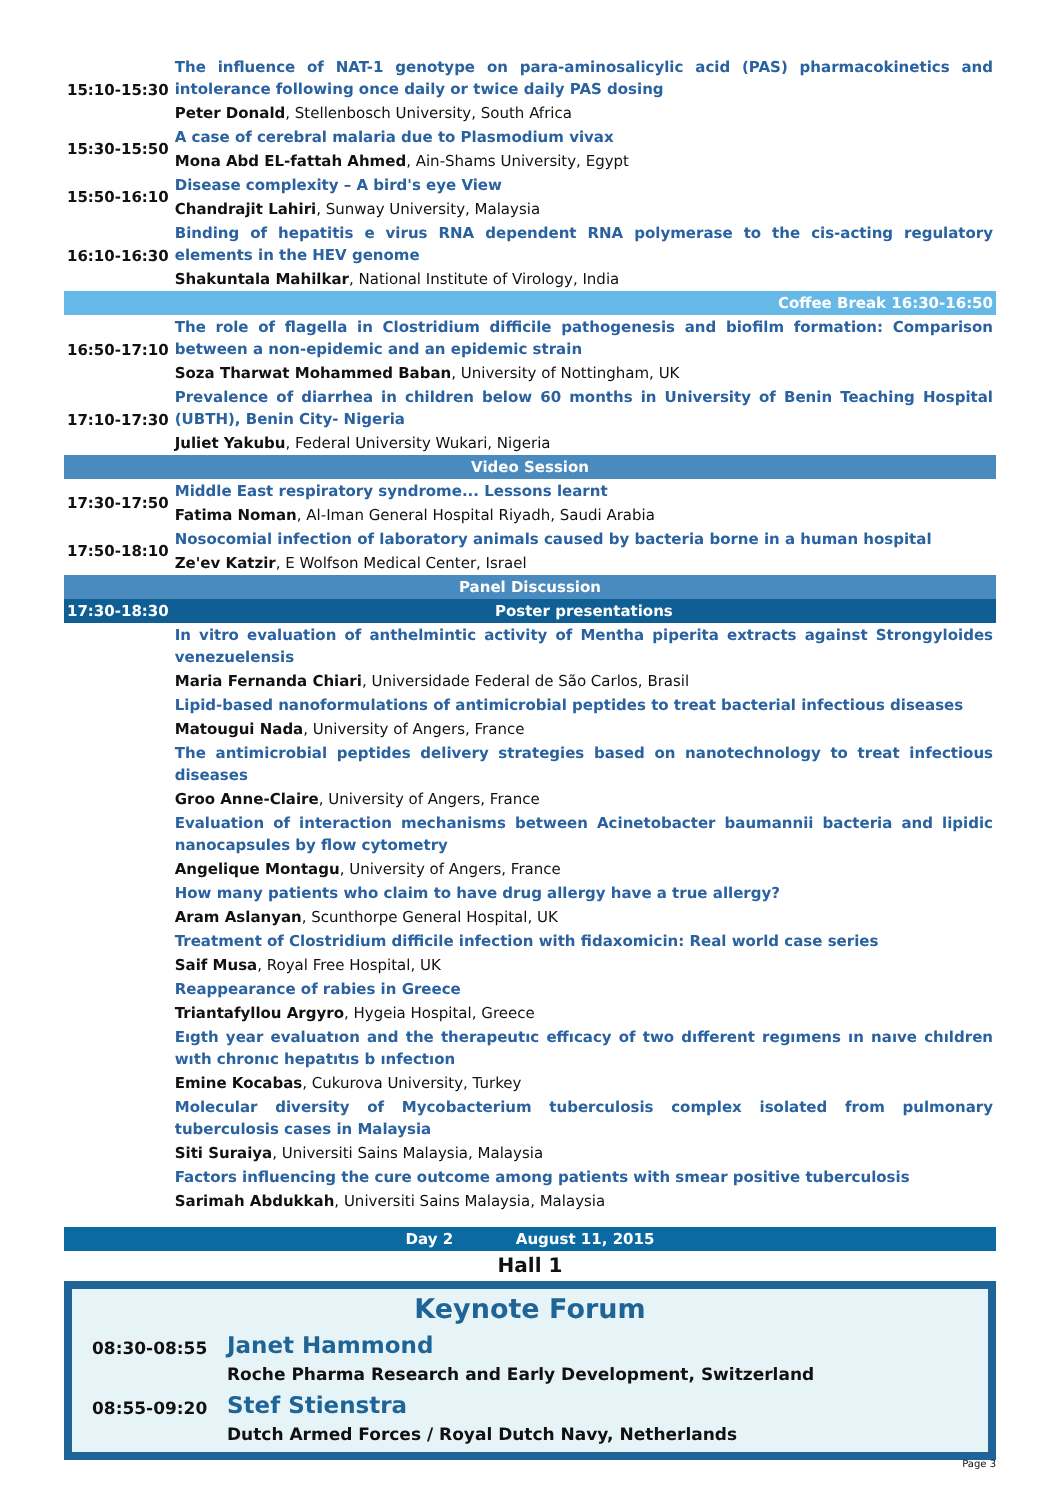| 15:10-15:30 | The influence of NAT-1 genotype on para-aminosalicylic acid (PAS) pharmacokinetics and intolerance following once daily or twice daily PAS dosing |
| | Peter Donald , Stellenbosch University, South Africa |
| 15:30-15:50 | A case of cerebral malaria due to Plasmodium vivax |
| | Mona Abd EL-fattah Ahmed , Ain-Shams University, Egypt |
| 15:50-16:10 | Disease complexity – A bird's eye View |
| | Chandrajit Lahiri , Sunway University, Malaysia |
| 16:10-16:30 | Binding of hepatitis e virus RNA dependent RNA polymerase to the cis-acting regulatory elements in the HEV genome |
| | Shakuntala Mahilkar , National Institute of Virology, India |
| Coffee Break 16:30-16:50 | |
| 16:50-17:10 | The role of flagella in Clostridium difficile pathogenesis and biofilm formation: Comparison between a non-epidemic and an epidemic strain |
| | Soza Tharwat Mohammed Baban , University of Nottingham, UK |
| 17:10-17:30 | Prevalence of diarrhea in children below 60 months in University of Benin Teaching Hospital (UBTH), Benin City- Nigeria |
| | Juliet Yakubu , Federal University Wukari, Nigeria |
| Video Session | |
| 17:30-17:50 | Middle East respiratory syndrome... Lessons learnt |
| | Fatima Noman , Al-Iman General Hospital Riyadh, Saudi Arabia |
| 17:50-18:10 | Nosocomial infection of laboratory animals caused by bacteria borne in a human hospital |
| | Ze'ev Katzir , E Wolfson Medical Center, Israel |
| Panel Discussion | |
| 17:30-18:30 | Poster presentations |
| | In vitro evaluation of anthelmintic activity of Mentha piperita extracts against Strongyloides venezuelensis |
| | Maria Fernanda Chiari , Universidade Federal de São Carlos, Brasil |
| | Lipid-based nanoformulations of antimicrobial peptides to treat bacterial infectious diseases |
| | Matougui Nada , University of Angers, France |
| | The antimicrobial peptides delivery strategies based on nanotechnology to treat infectious diseases |
| | Groo Anne-Claire , University of Angers, France |
| | Evaluation of interaction mechanisms between Acinetobacter baumannii bacteria and lipidic nanocapsules by flow cytometry |
| | Angelique Montagu , University of Angers, France |
| | How many patients who claim to have drug allergy have a true allergy? |
| | Aram Aslanyan , Scunthorpe General Hospital, UK |
| | Treatment of Clostridium difficile infection with fidaxomicin: Real world case series |
| | Saif Musa , Royal Free Hospital, UK |
| | Reappearance of rabies in Greece |
| | Triantafyllou Argyro , Hygeia Hospital, Greece |
| | Eıgth year evaluatıon and the therapeutıc effıcacy of two dıfferent regımens ın naıve chıldren wıth chronıc hepatıtıs b ınfectıon |
| | Emine Kocabas , Cukurova University, Turkey |
| | Molecular diversity of Mycobacterium tuberculosis complex isolated from pulmonary tuberculosis cases in Malaysia |
| | Siti Suraiya , Universiti Sains Malaysia, Malaysia |
| | Factors influencing the cure outcome among patients with smear positive tuberculosis |
| | Sarimah Abdukkah , Universiti Sains Malaysia, Malaysia |
Day 2 August 11, 2015
Hall 1
Keynote Forum
08:30-08:55
Janet Hammond
Roche Pharma Research and Early Development, Switzerland
08:55-09:20
Stef Stienstra
Dutch Armed Forces / Royal Dutch Navy, Netherlands
Page 3